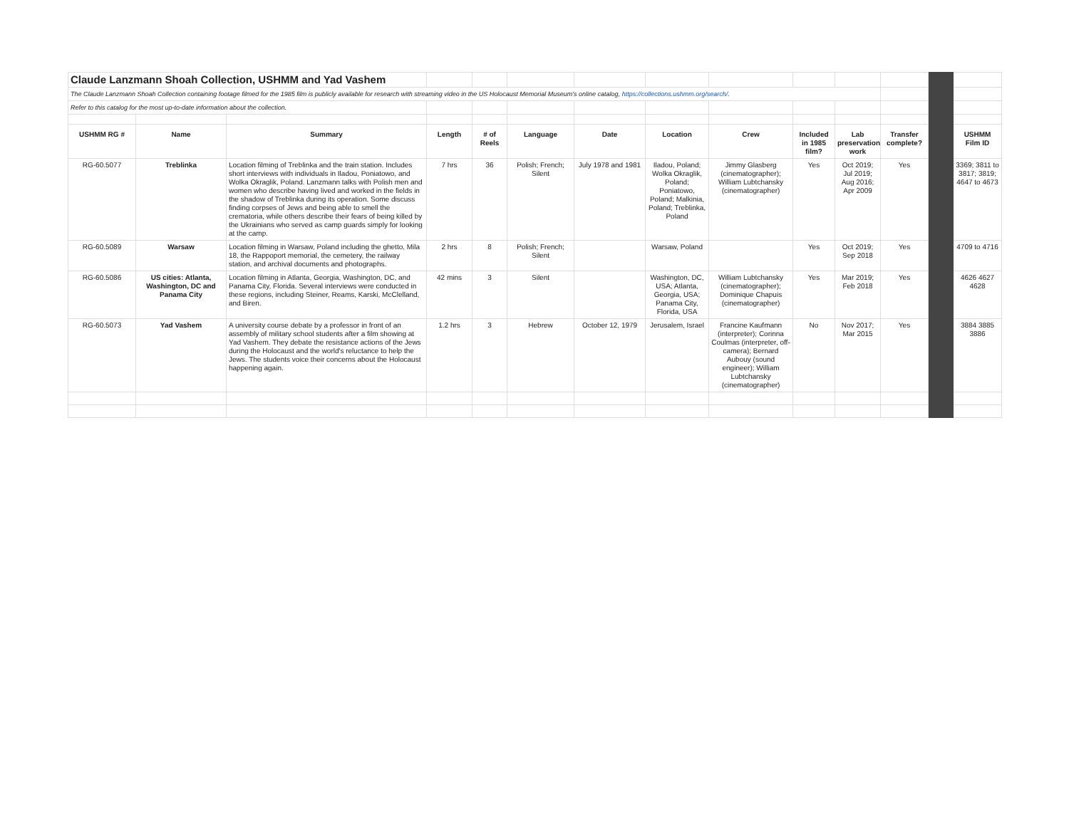| Claude Lanzmann Shoah Collection, USHMM and Yad Vashem | | | | | | | | | | | | | |
| The Claude Lanzmann Shoah Collection containing footage filmed for the 1985 film is publicly available for research with streaming video in the US Holocaust Memorial Museum's online catalog, https://collections.ushmm.org/search/ . | | | | | | | | | | | | | |
| Refer to this catalog for the most up-to-date information about the collection. | | | | | | | | | | | | | |
| USHMM RG # | Name | Summary | Length | # of Reels | Language | Date | Location | Crew | Included in 1985 film? | Lab preservation work | Transfer complete? | | USHMM Film ID |
| RG-60.5077 | Treblinka | Location filming of Treblinka and the train station. Includes short interviews with individuals in Iladou, Poniatowo, and Wolka Okraglik, Poland. Lanzmann talks with Polish men and women who describe having lived and worked in the fields in the shadow of Treblinka during its operation. Some discuss finding corpses of Jews and being able to smell the crematoria, while others describe their fears of being killed by the Ukrainians who served as camp guards simply for looking at the camp. | 7 hrs | 36 | Polish; French; Silent | July 1978 and 1981 | Iladou, Poland; Wolka Okraglik, Poland; Poniatowo, Poland; Malkinia, Poland; Treblinka, Poland | Jimmy Glasberg (cinematographer); William Lubtchansky (cinematographer) | Yes | Oct 2019; Jul 2019; Aug 2016; Apr 2009 | Yes | | 3369; 3811 to 3817; 3819; 4647 to 4673 |
| RG-60.5089 | Warsaw | Location filming in Warsaw, Poland including the ghetto, Mila 18, the Rappoport memorial, the cemetery, the railway station, and archival documents and photographs. | 2 hrs | 8 | Polish; French; Silent | | Warsaw, Poland | | Yes | Oct 2019; Sep 2018 | Yes | | 4709 to 4716 |
| RG-60.5086 | US cities: Atlanta, Washington, DC and Panama City | Location filming in Atlanta, Georgia, Washington, DC, and Panama City, Florida. Several interviews were conducted in these regions, including Steiner, Reams, Karski, McClelland, and Biren. | 42 mins | 3 | Silent | | Washington, DC, USA; Atlanta, Georgia, USA; Panama City, Florida, USA | William Lubtchansky (cinematographer); Dominique Chapuis (cinematographer) | Yes | Mar 2019; Feb 2018 | Yes | | 4626 4627 4628 |
| RG-60.5073 | Yad Vashem | A university course debate by a professor in front of an assembly of military school students after a film showing at Yad Vashem. They debate the resistance actions of the Jews during the Holocaust and the world's reluctance to help the Jews. The students voice their concerns about the Holocaust happening again. | 1.2 hrs | 3 | Hebrew | October 12, 1979 | Jerusalem, Israel | Francine Kaufmann (interpreter); Corinna Coulmas (interpreter, off-camera); Bernard Aubouy (sound engineer); William Lubtchansky (cinematographer) | No | Nov 2017; Mar 2015 | Yes | | 3884 3885 3886 |